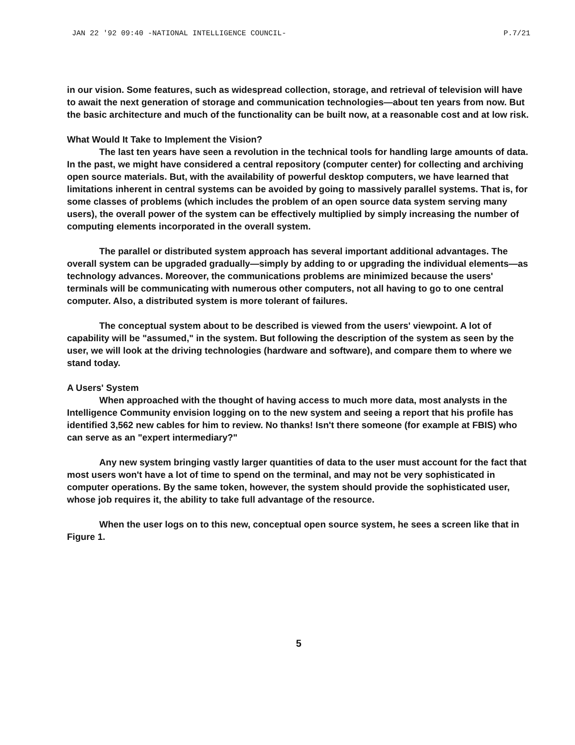JAN 22 '92 09:40 -NATIONAL INTELLIGENCE COUNCIL- P.7/21
in our vision. Some features, such as widespread collection, storage, and retrieval of television will have to await the next generation of storage and communication technologies—about ten years from now. But the basic architecture and much of the functionality can be built now, at a reasonable cost and at low risk.
What Would It Take to Implement the Vision?
The last ten years have seen a revolution in the technical tools for handling large amounts of data. In the past, we might have considered a central repository (computer center) for collecting and archiving open source materials. But, with the availability of powerful desktop computers, we have learned that limitations inherent in central systems can be avoided by going to massively parallel systems. That is, for some classes of problems (which includes the problem of an open source data system serving many users), the overall power of the system can be effectively multiplied by simply increasing the number of computing elements incorporated in the overall system.
The parallel or distributed system approach has several important additional advantages. The overall system can be upgraded gradually—simply by adding to or upgrading the individual elements—as technology advances. Moreover, the communications problems are minimized because the users' terminals will be communicating with numerous other computers, not all having to go to one central computer. Also, a distributed system is more tolerant of failures.
The conceptual system about to be described is viewed from the users' viewpoint. A lot of capability will be "assumed," in the system. But following the description of the system as seen by the user, we will look at the driving technologies (hardware and software), and compare them to where we stand today.
A Users' System
When approached with the thought of having access to much more data, most analysts in the Intelligence Community envision logging on to the new system and seeing a report that his profile has identified 3,562 new cables for him to review. No thanks! Isn't there someone (for example at FBIS) who can serve as an "expert intermediary?"
Any new system bringing vastly larger quantities of data to the user must account for the fact that most users won't have a lot of time to spend on the terminal, and may not be very sophisticated in computer operations. By the same token, however, the system should provide the sophisticated user, whose job requires it, the ability to take full advantage of the resource.
When the user logs on to this new, conceptual open source system, he sees a screen like that in Figure 1.
5